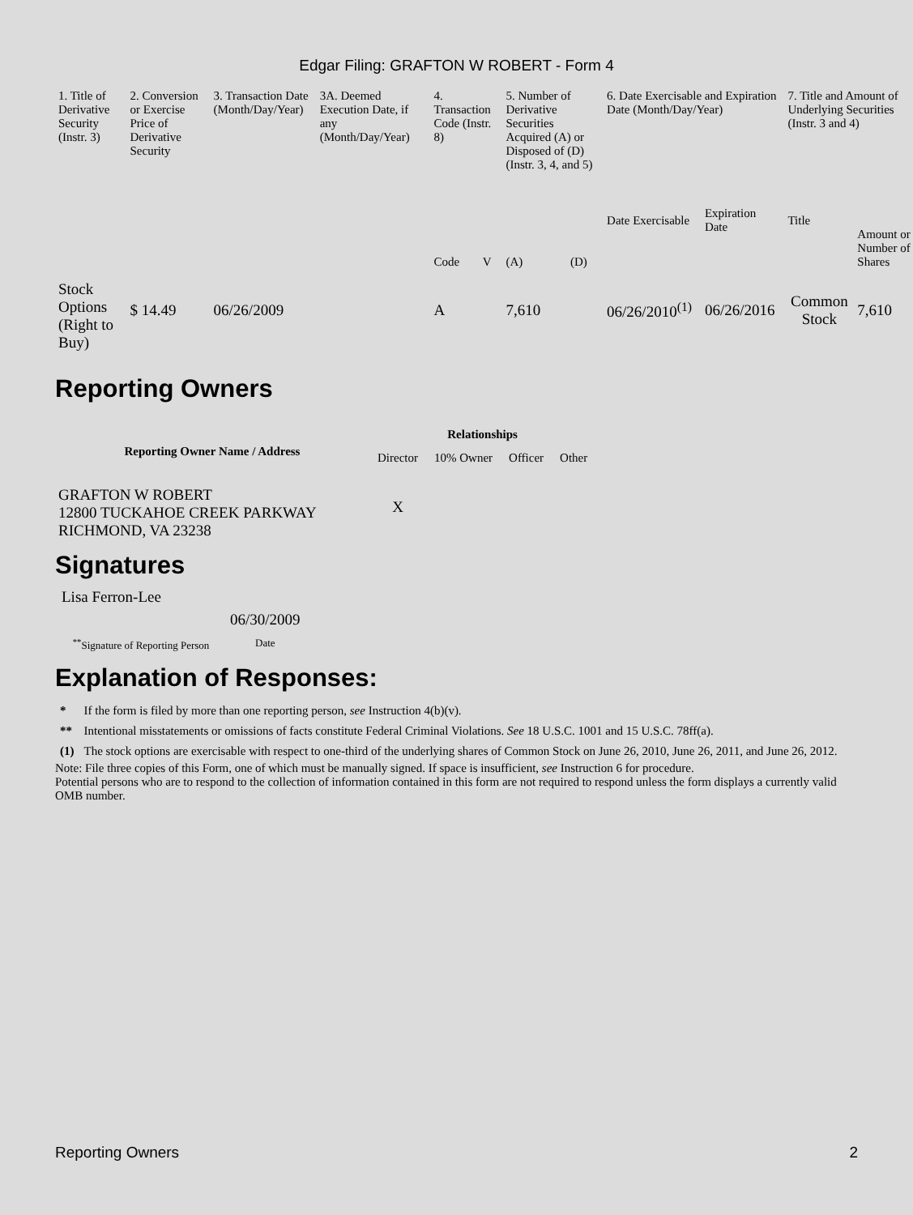Edgar Filing: GRAFTON W ROBERT - Form 4
| 1. Title of Derivative Security (Instr. 3) | 2. Conversion or Exercise Price of Derivative Security | 3. Transaction Date (Month/Day/Year) | 3A. Deemed Execution Date, if any (Month/Day/Year) | 4. Transaction Code (Instr. 8) | | 5. Number of Derivative Securities Acquired (A) or Disposed of (D) (Instr. 3, 4, and 5) | | 6. Date Exercisable and Expiration Date (Month/Day/Year) | | 7. Title and Amount of Underlying Securities (Instr. 3 and 4) | |
| --- | --- | --- | --- | --- | --- | --- | --- | --- | --- | --- | --- |
| | | | | Code | V | (A) | (D) | Date Exercisable | Expiration Date | Title | Amount or Number of Shares |
| Stock Options (Right to Buy) | $ 14.49 | 06/26/2009 | | A | | 7,610 | | 06/26/2010<sup>(1)</sup> | 06/26/2016 | Common Stock | 7,610 |
Reporting Owners
| Reporting Owner Name / Address | Relationships | | | |
| --- | --- | --- | --- | --- |
| | Director | 10% Owner | Officer | Other |
| GRAFTON W ROBERT 12800 TUCKAHOE CREEK PARKWAY RICHMOND, VA 23238 | X | | | |
Signatures
| Lisa Ferron-Lee | 06/30/2009 |
| <sup>**</sup> Signature of Reporting Person | Date |
Explanation of Responses:
| * | If the form is filed by more than one reporting person, see Instruction 4(b)(v). |
| ** | Intentional misstatements or omissions of facts constitute Federal Criminal Violations. See 18 U.S.C. 1001 and 15 U.S.C. 78ff(a). |
| (1) | The stock options are exercisable with respect to one-third of the underlying shares of Common Stock on June 26, 2010, June 26, 2011, and June 26, 2012. |
Note: File three copies of this Form, one of which must be manually signed. If space is insufficient, see Instruction 6 for procedure.
Potential persons who are to respond to the collection of information contained in this form are not required to respond unless the form displays a currently valid OMB number.
Reporting Owners 2